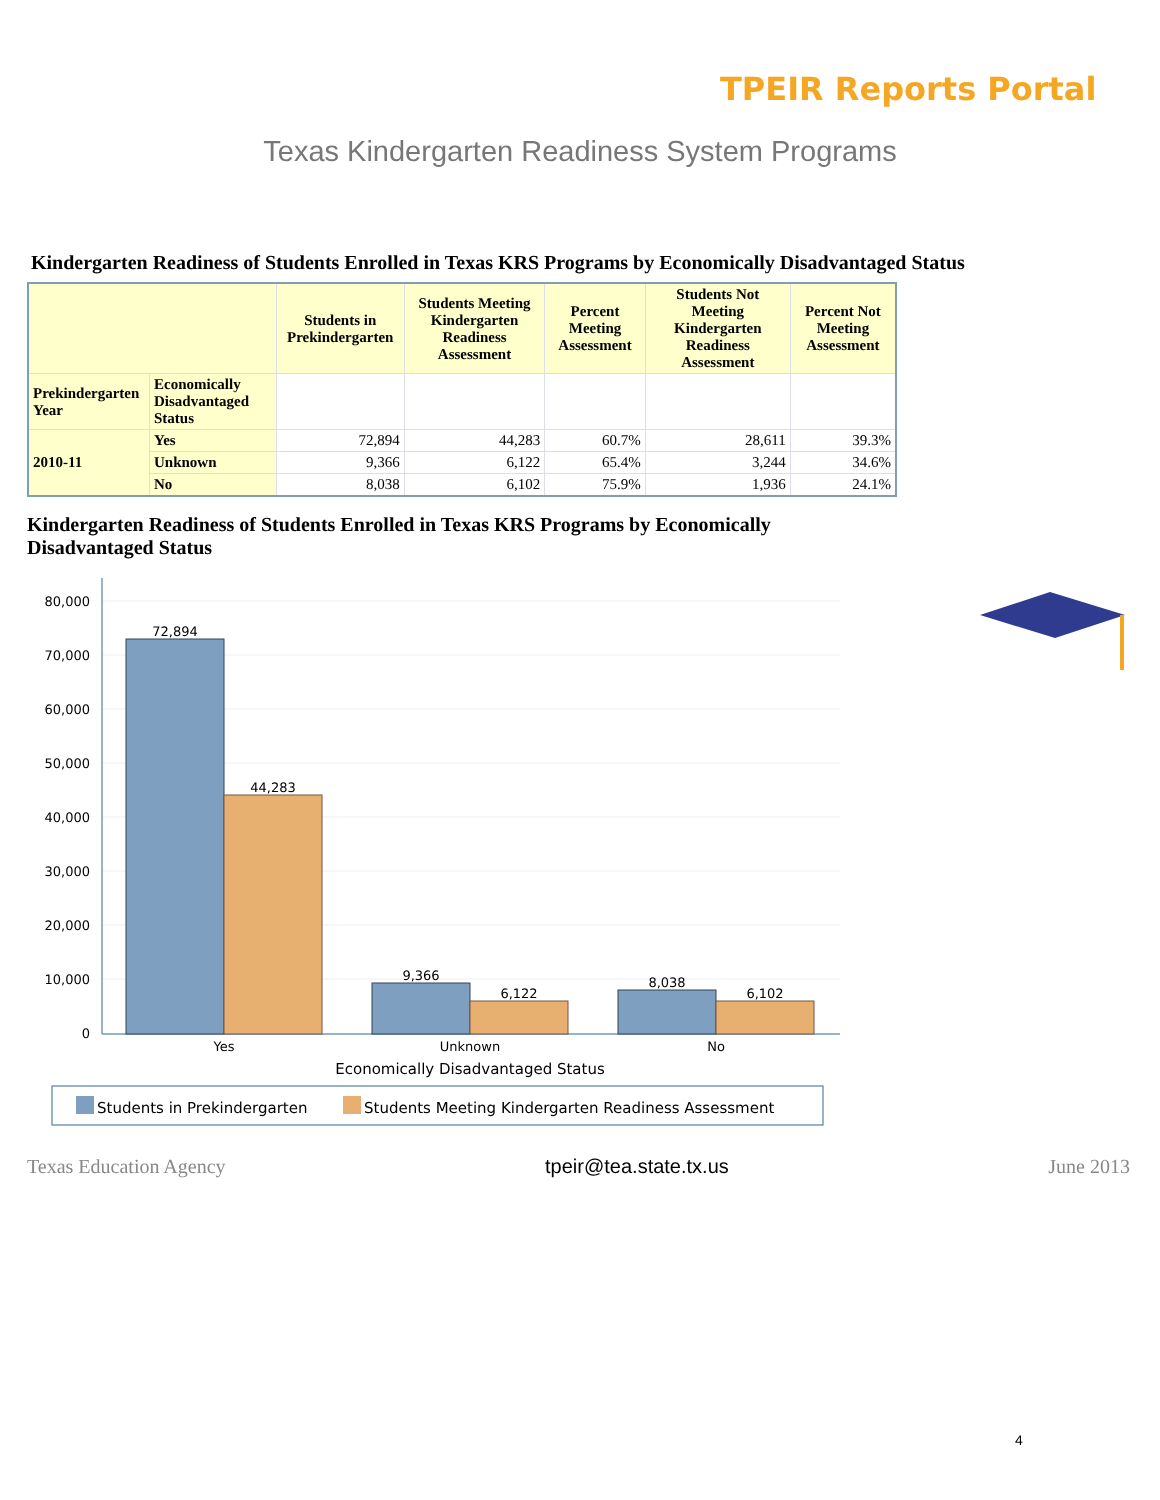TPEIR Reports Portal
Texas Kindergarten Readiness System Programs
Kindergarten Readiness of Students Enrolled in Texas KRS Programs by Economically Disadvantaged Status
| | | Students in Prekindergarten | Students Meeting Kindergarten Readiness Assessment | Percent Meeting Assessment | Students Not Meeting Kindergarten Readiness Assessment | Percent Not Meeting Assessment |
| --- | --- | --- | --- | --- | --- | --- |
| Prekindergarten Year | Economically Disadvantaged Status | | | | | |
| 2010-11 | Yes | 72,894 | 44,283 | 60.7% | 28,611 | 39.3% |
| | Unknown | 9,366 | 6,122 | 65.4% | 3,244 | 34.6% |
| | No | 8,038 | 6,102 | 75.9% | 1,936 | 24.1% |
Kindergarten Readiness of Students Enrolled in Texas KRS Programs by Economically Disadvantaged Status
80,000
70,000
60,000
50,000
40,000
30,000
20,000
10,000
0
72,894
44,283
9,366
6,122
8,038
6,102
Yes
Unknown
No
Economically Disadvantaged Status
Students in Prekindergarten
Students Meeting Kindergarten Readiness Assessment
Texas Education Agency tpeir@tea.state.tx.us June 2013
4